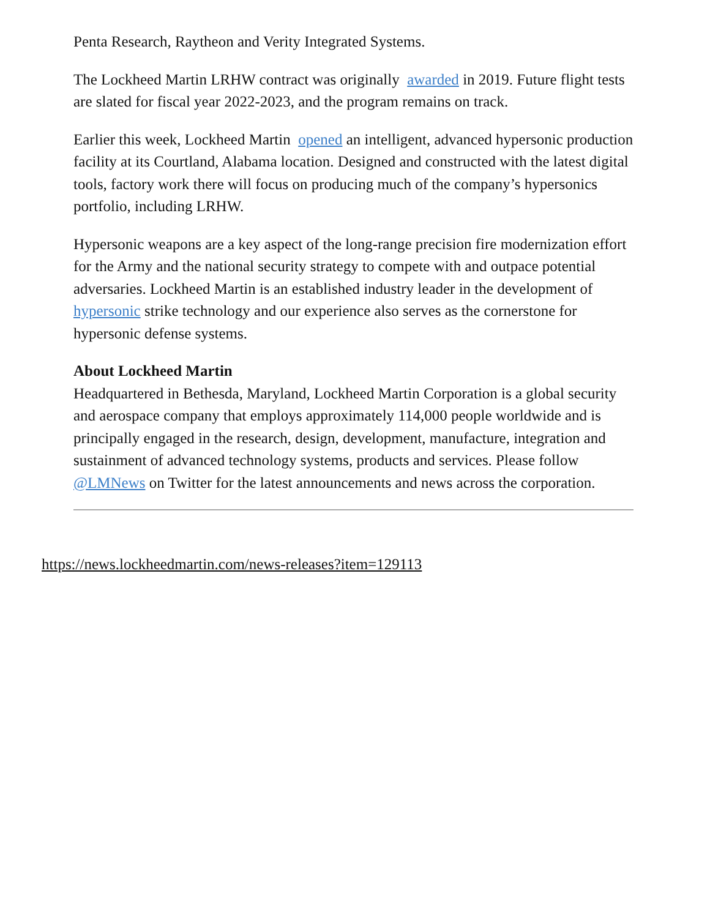Penta Research, Raytheon and Verity Integrated Systems.
The Lockheed Martin LRHW contract was originally awarded in 2019. Future flight tests are slated for fiscal year 2022-2023, and the program remains on track.
Earlier this week, Lockheed Martin opened an intelligent, advanced hypersonic production facility at its Courtland, Alabama location. Designed and constructed with the latest digital tools, factory work there will focus on producing much of the company’s hypersonics portfolio, including LRHW.
Hypersonic weapons are a key aspect of the long-range precision fire modernization effort for the Army and the national security strategy to compete with and outpace potential adversaries. Lockheed Martin is an established industry leader in the development of hypersonic strike technology and our experience also serves as the cornerstone for hypersonic defense systems.
About Lockheed Martin
Headquartered in Bethesda, Maryland, Lockheed Martin Corporation is a global security and aerospace company that employs approximately 114,000 people worldwide and is principally engaged in the research, design, development, manufacture, integration and sustainment of advanced technology systems, products and services. Please follow @LMNews on Twitter for the latest announcements and news across the corporation.
https://news.lockheedmartin.com/news-releases?item=129113